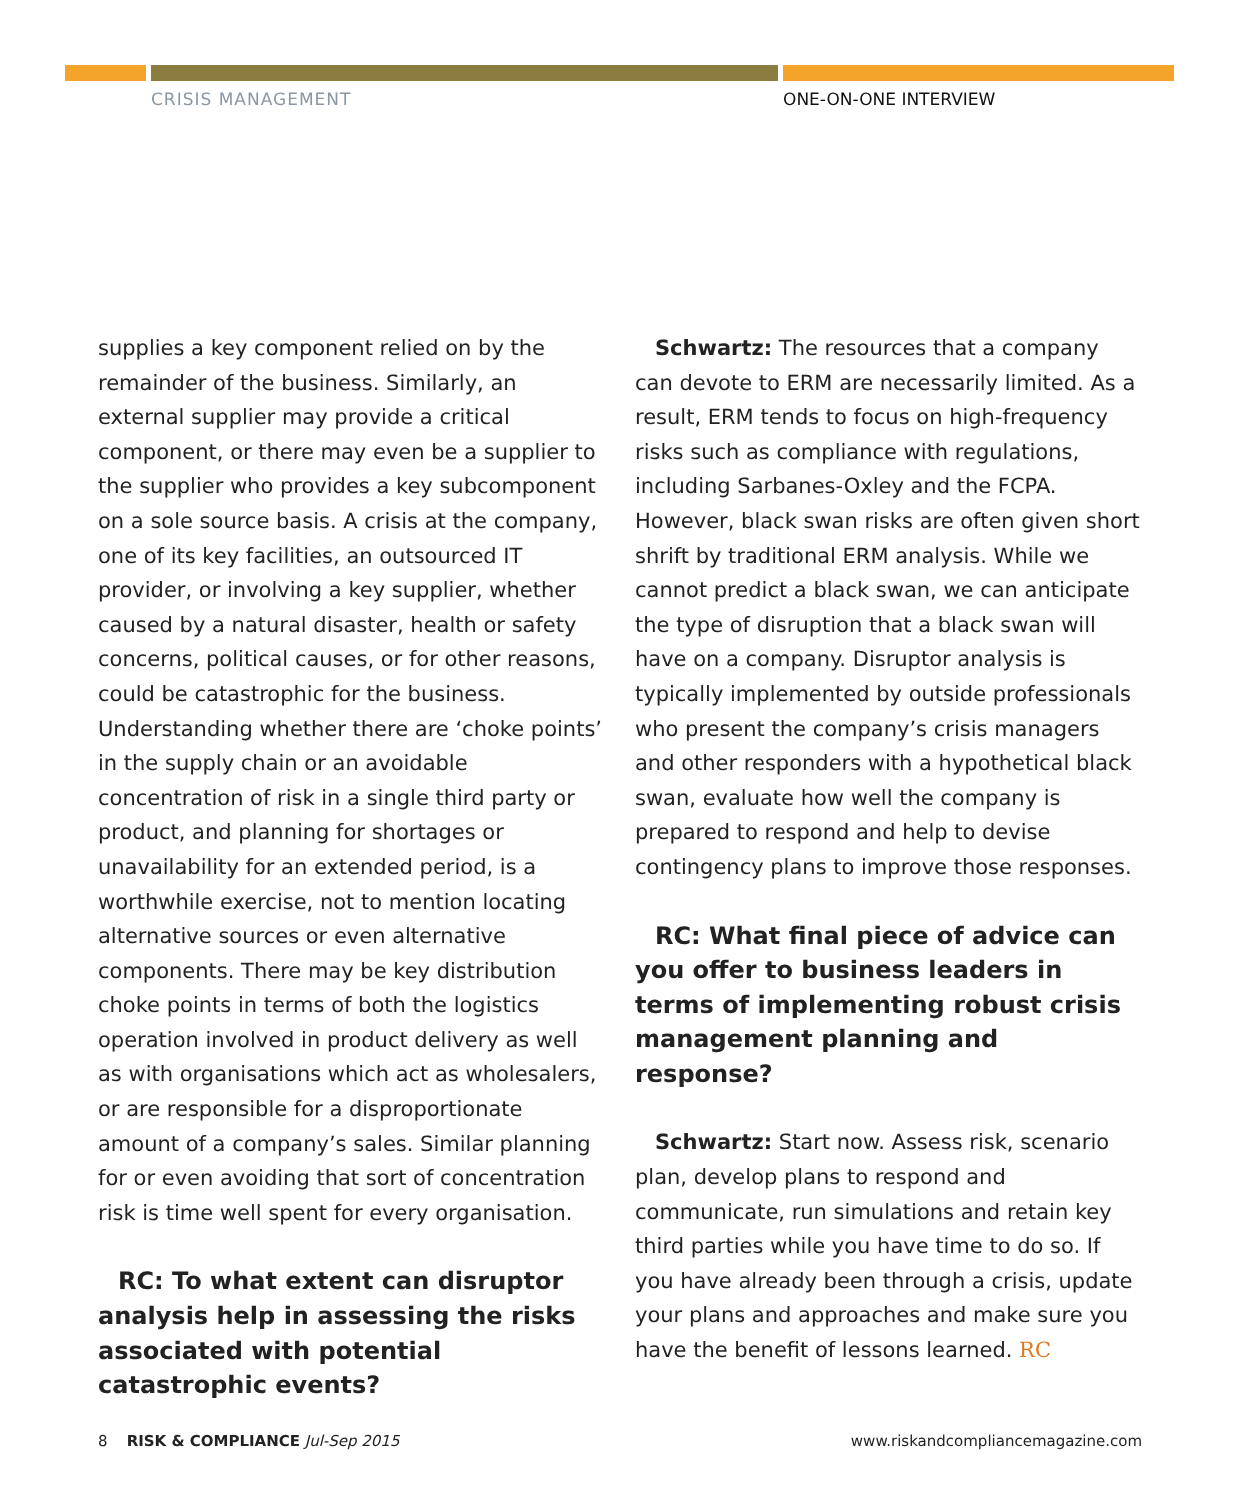CRISIS MANAGEMENT ONE-ON-ONE INTERVIEW
supplies a key component relied on by the remainder of the business. Similarly, an external supplier may provide a critical component, or there may even be a supplier to the supplier who provides a key subcomponent on a sole source basis. A crisis at the company, one of its key facilities, an outsourced IT provider, or involving a key supplier, whether caused by a natural disaster, health or safety concerns, political causes, or for other reasons, could be catastrophic for the business. Understanding whether there are ‘choke points’ in the supply chain or an avoidable concentration of risk in a single third party or product, and planning for shortages or unavailability for an extended period, is a worthwhile exercise, not to mention locating alternative sources or even alternative components. There may be key distribution choke points in terms of both the logistics operation involved in product delivery as well as with organisations which act as wholesalers, or are responsible for a disproportionate amount of a company’s sales. Similar planning for or even avoiding that sort of concentration risk is time well spent for every organisation.
RC: To what extent can disruptor analysis help in assessing the risks associated with potential catastrophic events?
Schwartz: The resources that a company can devote to ERM are necessarily limited. As a result, ERM tends to focus on high-frequency risks such as compliance with regulations, including Sarbanes-Oxley and the FCPA. However, black swan risks are often given short shrift by traditional ERM analysis. While we cannot predict a black swan, we can anticipate the type of disruption that a black swan will have on a company. Disruptor analysis is typically implemented by outside professionals who present the company’s crisis managers and other responders with a hypothetical black swan, evaluate how well the company is prepared to respond and help to devise contingency plans to improve those responses.
RC: What final piece of advice can you offer to business leaders in terms of implementing robust crisis management planning and response?
Schwartz: Start now. Assess risk, scenario plan, develop plans to respond and communicate, run simulations and retain key third parties while you have time to do so. If you have already been through a crisis, update your plans and approaches and make sure you have the benefit of lessons learned. RC
8 RISK & COMPLIANCE Jul-Sep 2015
www.riskandcompliancemagazine.com